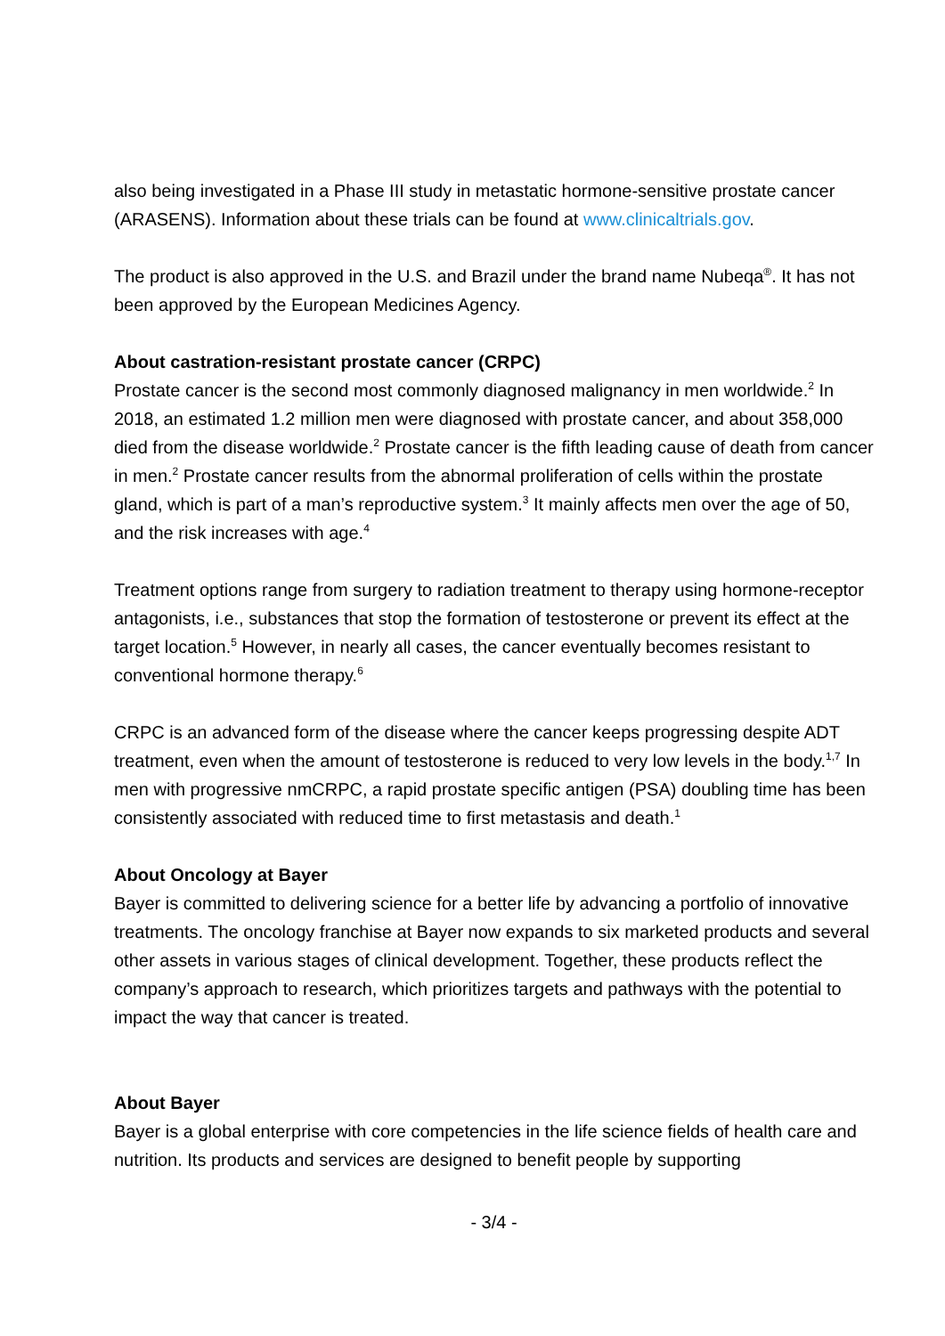also being investigated in a Phase III study in metastatic hormone-sensitive prostate cancer (ARASENS). Information about these trials can be found at www.clinicaltrials.gov.
The product is also approved in the U.S. and Brazil under the brand name Nubeqa<sup>®</sup>. It has not been approved by the European Medicines Agency.
About castration-resistant prostate cancer (CRPC)
Prostate cancer is the second most commonly diagnosed malignancy in men worldwide.<sup>2</sup> In 2018, an estimated 1.2 million men were diagnosed with prostate cancer, and about 358,000 died from the disease worldwide.<sup>2</sup> Prostate cancer is the fifth leading cause of death from cancer in men.<sup>2</sup> Prostate cancer results from the abnormal proliferation of cells within the prostate gland, which is part of a man’s reproductive system.<sup>3</sup> It mainly affects men over the age of 50, and the risk increases with age.<sup>4</sup>
Treatment options range from surgery to radiation treatment to therapy using hormone-receptor antagonists, i.e., substances that stop the formation of testosterone or prevent its effect at the target location.<sup>5</sup> However, in nearly all cases, the cancer eventually becomes resistant to conventional hormone therapy.<sup>6</sup>
CRPC is an advanced form of the disease where the cancer keeps progressing despite ADT treatment, even when the amount of testosterone is reduced to very low levels in the body.<sup>1,7</sup> In men with progressive nmCRPC, a rapid prostate specific antigen (PSA) doubling time has been consistently associated with reduced time to first metastasis and death.<sup>1</sup>
About Oncology at Bayer
Bayer is committed to delivering science for a better life by advancing a portfolio of innovative treatments. The oncology franchise at Bayer now expands to six marketed products and several other assets in various stages of clinical development. Together, these products reflect the company’s approach to research, which prioritizes targets and pathways with the potential to impact the way that cancer is treated.
About Bayer
Bayer is a global enterprise with core competencies in the life science fields of health care and nutrition. Its products and services are designed to benefit people by supporting
- 3/4 -